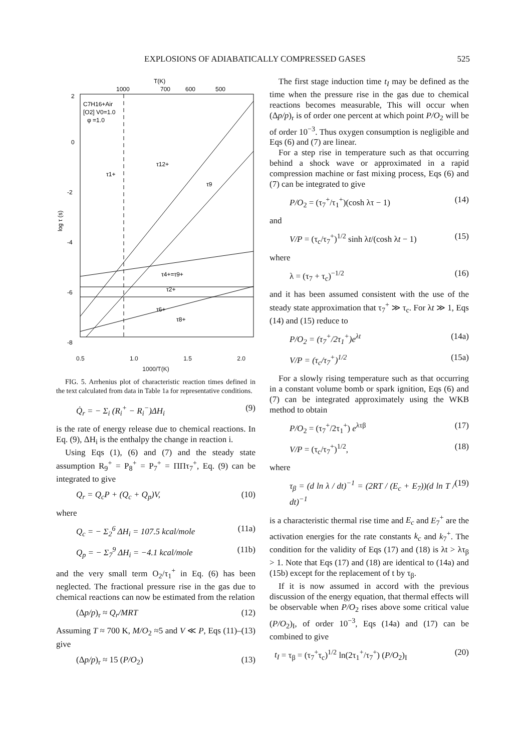EXPLOSIONS OF ADIABATICALLY COMPRESSED GASES 525
T(K)
1000
700
600
500
2
0
-2
-4
-6
-8
C7H16+Air
[O2] V0=1.0
φ =1.0
τ1+
τ12+
τ9
τ2+
τ4+=τ9+
τ6+
τ8+
log τ (s)
0.5 1.0 1.5 2.0
1000/T(K)
FIG. 5. Arrhenius plot of characteristic reaction times defined in the text calculated from data in Table 1a for representative conditions.
Q̇<sub>r</sub> = − Σ<sub>i</sub> (R<sub>i</sub><sup>+</sup> − R<sub>i</sub><sup>−</sup>)ΔH<sub>i</sub> (9)
is the rate of energy release due to chemical reactions. In Eq. (9), ΔH<sub>i</sub> is the enthalpy the change in reaction i.
Using Eqs (1), (6) and (7) and the steady state assumption R<sub>9</sub><sup>+</sup> = P<sub>8</sub><sup>+</sup> = P<sub>7</sub><sup>+</sup> = ΠΠτ<sub>7</sub><sup>+</sup>, Eq. (9) can be integrated to give
Q<sub>r</sub> = Q<sub>c</sub>P + (Q<sub>c</sub> + Q<sub>p</sub>)V, (10)
where
Q<sub>c</sub> = − Σ<sub>2</sub><sup>6</sup> ΔH<sub>i</sub> = 107.5 kcal/mole (11a)
Q<sub>p</sub> = − Σ<sub>7</sub><sup>9</sup> ΔH<sub>i</sub> = −4.1 kcal/mole (11b)
and the very small term O<sub>2</sub>/τ<sub>1</sub><sup>+</sup> in Eq. (6) has been neglected. The fractional pressure rise in the gas due to chemical reactions can now be estimated from the relation
(Δp/p)<sub>r</sub> ≈ Q<sub>r</sub>/MRT (12)
Assuming T ≈ 700 K, M/O<sub>2</sub> ≈5 and V ≪ P, Eqs (11)–(13) give
(Δp/p)<sub>r</sub> ≈ 15 (P/O<sub>2</sub>) (13)
The first stage induction time t<sub>I</sub> may be defined as the time when the pressure rise in the gas due to chemical reactions becomes measurable, This will occur when (Δp/p)<sub>r</sub> is of order one percent at which point P/O<sub>2</sub> will be of order 10<sup>−3</sup>. Thus oxygen consumption is negligible and Eqs (6) and (7) are linear.
For a step rise in temperature such as that occurring behind a shock wave or approximated in a rapid compression machine or fast mixing process, Eqs (6) and (7) can be integrated to give
P/O<sub>2</sub> = (τ<sub>7</sub><sup>+</sup>/τ<sub>1</sub><sup>+</sup>)(cosh λτ − 1) (14)
and
V/P = (τ<sub>c</sub>/τ<sub>7</sub><sup>+</sup>)<sup>1/2</sup> sinh λt/(cosh λt − 1) (15)
where
λ = (τ<sub>7</sub> + τ<sub>c</sub>)<sup>−1/2</sup> (16)
and it has been assumed consistent with the use of the steady state approximation that τ<sub>7</sub><sup>+</sup> ≫ τ<sub>c</sub>. For λt ≫ 1, Eqs (14) and (15) reduce to
P/O<sub>2</sub> = (τ<sub>7</sub><sup>+</sup>/2τ<sub>1</sub><sup>+</sup>)e<sup>λt</sup> (14a)
V/P = (τ<sub>c</sub>/τ<sub>7</sub><sup>+</sup>)<sup>1/2</sup> (15a)
For a slowly rising temperature such as that occurring in a constant volume bomb or spark ignition, Eqs (6) and (7) can be integrated approximately using the WKB method to obtain
P/O<sub>2</sub> = (τ<sub>7</sub><sup>+</sup>/2τ<sub>1</sub><sup>+</sup>) e<sup>λτβ</sup> (17)
V/P = (τ<sub>c</sub>/τ<sub>7</sub><sup>+</sup>)<sup>1/2</sup>, (18)
where
τ<sub>β</sub> = (d ln λ / dt)<sup>−1</sup> = (2RT / (E<sub>c</sub> + E<sub>7</sub>))(d ln T / dt)<sup>−1</sup> (19)
is a characteristic thermal rise time and E<sub>c</sub> and E<sub>7</sub><sup>+</sup> are the activation energies for the rate constants k<sub>c</sub> and k<sub>7</sub><sup>+</sup>. The condition for the validity of Eqs (17) and (18) is λt > λτ<sub>β</sub> > 1. Note that Eqs (17) and (18) are identical to (14a) and (15b) except for the replacement of t by τ<sub>β</sub>.
If it is now assumed in accord with the previous discussion of the energy equation, that thermal effects will be observable when P/O<sub>2</sub> rises above some critical value (P/O<sub>2</sub>)<sub>I</sub>, of order 10<sup>−3</sup>, Eqs (14a) and (17) can be combined to give
t<sub>I</sub> = τ<sub>β</sub> = (τ<sub>7</sub><sup>+</sup>τ<sub>c</sub>)<sup>1/2</sup> ln(2τ<sub>1</sub><sup>+</sup>/τ<sub>7</sub><sup>+</sup>) (P/O<sub>2</sub>)<sub>I</sub> (20)